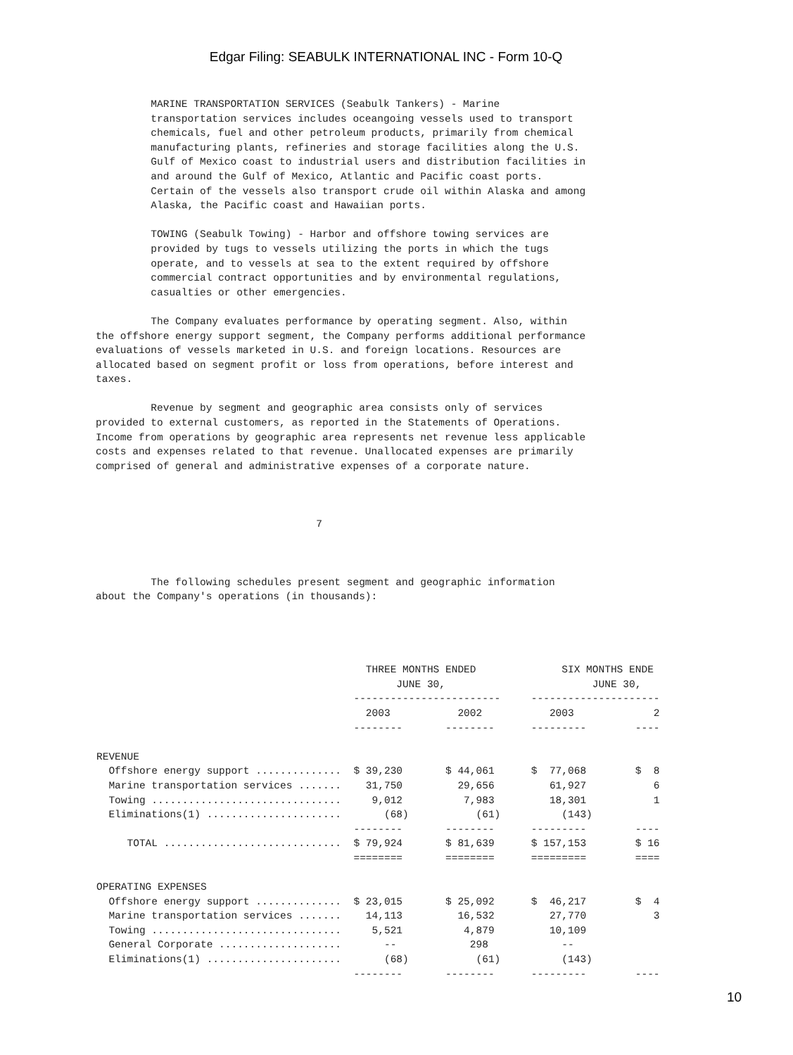Edgar Filing: SEABULK INTERNATIONAL INC - Form 10-Q
         MARINE TRANSPORTATION SERVICES (Seabulk Tankers) - Marine
         transportation services includes oceangoing vessels used to transport
         chemicals, fuel and other petroleum products, primarily from chemical
         manufacturing plants, refineries and storage facilities along the U.S.
         Gulf of Mexico coast to industrial users and distribution facilities in
         and around the Gulf of Mexico, Atlantic and Pacific coast ports.
         Certain of the vessels also transport crude oil within Alaska and among
         Alaska, the Pacific coast and Hawaiian ports.

         TOWING (Seabulk Towing) - Harbor and offshore towing services are
         provided by tugs to vessels utilizing the ports in which the tugs
         operate, and to vessels at sea to the extent required by offshore
         commercial contract opportunities and by environmental regulations,
         casualties or other emergencies.

         The Company evaluates performance by operating segment. Also, within
the offshore energy support segment, the Company performs additional performance
evaluations of vessels marketed in U.S. and foreign locations. Resources are
allocated based on segment profit or loss from operations, before interest and
taxes.

         Revenue by segment and geographic area consists only of services
provided to external customers, as reported in the Statements of Operations.
Income from operations by geographic area represents net revenue less applicable
costs and expenses related to that revenue. Unallocated expenses are primarily
comprised of general and administrative expenses of a corporate nature.



                                    7



         The following schedules present segment and geographic information
about the Company's operations (in thousands):
| THREE MONTHS ENDED SIX MONTHS ENDE JUNE 30, JUNE 30, ------------------------ --------------------- 2003 2002 2003 2 -------- -------- --------- ---- REVENUE Offshore energy support .............. $ 39,230 $ 44,061 $ 77,068 $ 8 Marine transportation services ....... 31,750 29,656 61,927 6 Towing ............................... 9,012 7,983 18,301 1 Eliminations(1) ...................... (68) (61) (143) -------- -------- --------- ---- TOTAL ............................. $ 79,924 $ 81,639 $ 157,153 $ 16 ======== ======== ========= ==== OPERATING EXPENSES Offshore energy support .............. $ 23,015 $ 25,092 $ 46,217 $ 4 Marine transportation services ....... 14,113 16,532 27,770 3 Towing ............................... 5,521 4,879 10,109 General Corporate .................... -- 298 -- Eliminations(1) ...................... (68) (61) (143) -------- -------- --------- ---- |
10